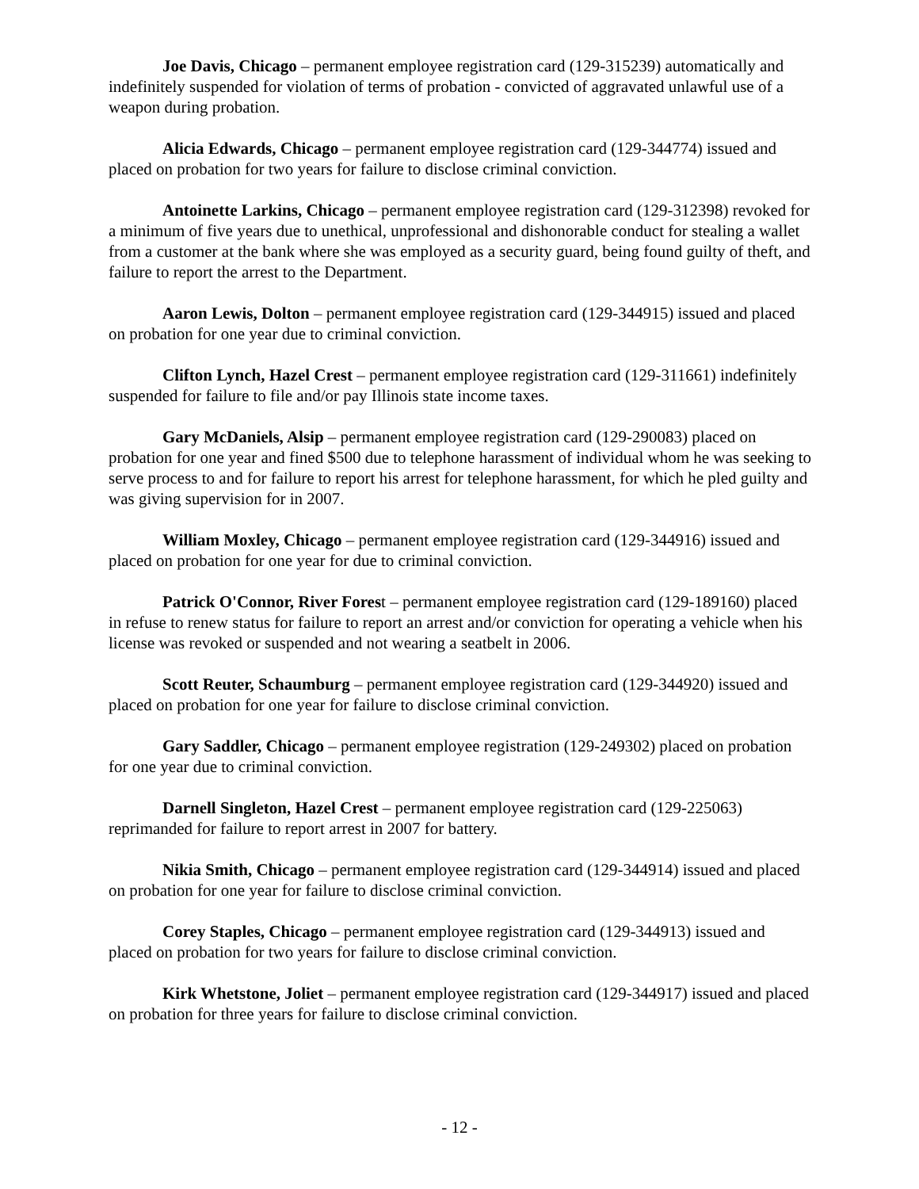Joe Davis, Chicago – permanent employee registration card (129-315239) automatically and indefinitely suspended for violation of terms of probation - convicted of aggravated unlawful use of a weapon during probation.
Alicia Edwards, Chicago – permanent employee registration card (129-344774) issued and placed on probation for two years for failure to disclose criminal conviction.
Antoinette Larkins, Chicago – permanent employee registration card (129-312398) revoked for a minimum of five years due to unethical, unprofessional and dishonorable conduct for stealing a wallet from a customer at the bank where she was employed as a security guard, being found guilty of theft, and failure to report the arrest to the Department.
Aaron Lewis, Dolton – permanent employee registration card (129-344915) issued and placed on probation for one year due to criminal conviction.
Clifton Lynch, Hazel Crest – permanent employee registration card (129-311661) indefinitely suspended for failure to file and/or pay Illinois state income taxes.
Gary McDaniels, Alsip – permanent employee registration card (129-290083) placed on probation for one year and fined $500 due to telephone harassment of individual whom he was seeking to serve process to and for failure to report his arrest for telephone harassment, for which he pled guilty and was giving supervision for in 2007.
William Moxley, Chicago – permanent employee registration card (129-344916) issued and placed on probation for one year for due to criminal conviction.
Patrick O'Connor, River Forest – permanent employee registration card (129-189160) placed in refuse to renew status for failure to report an arrest and/or conviction for operating a vehicle when his license was revoked or suspended and not wearing a seatbelt in 2006.
Scott Reuter, Schaumburg – permanent employee registration card (129-344920) issued and placed on probation for one year for failure to disclose criminal conviction.
Gary Saddler, Chicago – permanent employee registration (129-249302) placed on probation for one year due to criminal conviction.
Darnell Singleton, Hazel Crest – permanent employee registration card (129-225063) reprimanded for failure to report arrest in 2007 for battery.
Nikia Smith, Chicago – permanent employee registration card (129-344914) issued and placed on probation for one year for failure to disclose criminal conviction.
Corey Staples, Chicago – permanent employee registration card (129-344913) issued and placed on probation for two years for failure to disclose criminal conviction.
Kirk Whetstone, Joliet – permanent employee registration card (129-344917) issued and placed on probation for three years for failure to disclose criminal conviction.
- 12 -